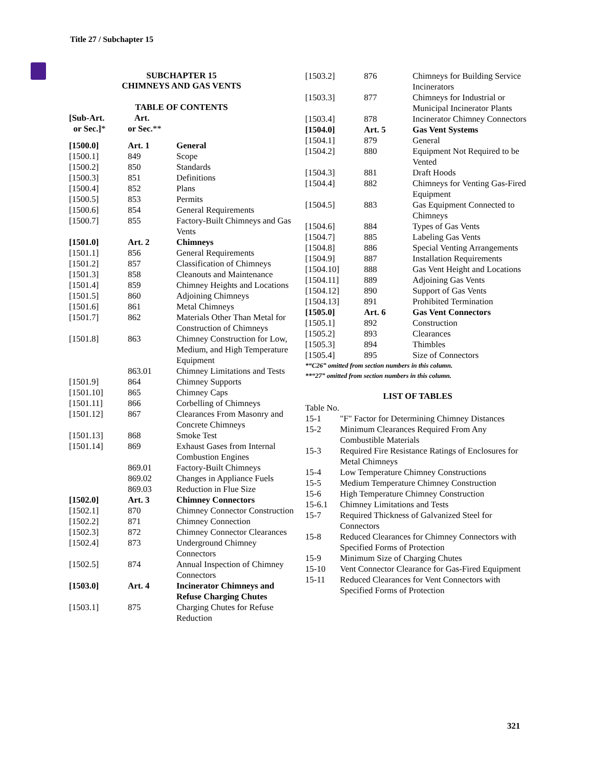Title 27 / Subchapter 15
SUBCHAPTER 15
CHIMNEYS AND GAS VENTS
TABLE OF CONTENTS
| [Sub-Art. or Sec.] * | Art. or Sec. ** | |
| [1500.0] | Art. 1 | General |
| [1500.1] | 849 | Scope |
| [1500.2] | 850 | Standards |
| [1500.3] | 851 | Definitions |
| [1500.4] | 852 | Plans |
| [1500.5] | 853 | Permits |
| [1500.6] | 854 | General Requirements |
| [1500.7] | 855 | Factory-Built Chimneys and Gas Vents |
| [1501.0] | Art. 2 | Chimneys |
| [1501.1] | 856 | General Requirements |
| [1501.2] | 857 | Classification of Chimneys |
| [1501.3] | 858 | Cleanouts and Maintenance |
| [1501.4] | 859 | Chimney Heights and Locations |
| [1501.5] | 860 | Adjoining Chimneys |
| [1501.6] | 861 | Metal Chimneys |
| [1501.7] | 862 | Materials Other Than Metal for Construction of Chimneys |
| [1501.8] | 863 | Chimney Construction for Low, Medium, and High Temperature Equipment |
| | 863.01 | Chimney Limitations and Tests |
| [1501.9] | 864 | Chimney Supports |
| [1501.10] | 865 | Chimney Caps |
| [1501.11] | 866 | Corbelling of Chimneys |
| [1501.12] | 867 | Clearances From Masonry and Concrete Chimneys |
| [1501.13] | 868 | Smoke Test |
| [1501.14] | 869 | Exhaust Gases from Internal Combustion Engines |
| | 869.01 | Factory-Built Chimneys |
| | 869.02 | Changes in Appliance Fuels |
| | 869.03 | Reduction in Flue Size |
| [1502.0] | Art. 3 | Chimney Connectors |
| [1502.1] | 870 | Chimney Connector Construction |
| [1502.2] | 871 | Chimney Connection |
| [1502.3] | 872 | Chimney Connector Clearances |
| [1502.4] | 873 | Underground Chimney Connectors |
| [1502.5] | 874 | Annual Inspection of Chimney Connectors |
| [1503.0] | Art. 4 | Incinerator Chimneys and Refuse Charging Chutes |
| [1503.1] | 875 | Charging Chutes for Refuse Reduction |
| [1503.2] | 876 | Chimneys for Building Service Incinerators |
| [1503.3] | 877 | Chimneys for Industrial or Municipal Incinerator Plants |
| [1503.4] | 878 | Incinerator Chimney Connectors |
| [1504.0] | Art. 5 | Gas Vent Systems |
| [1504.1] | 879 | General |
| [1504.2] | 880 | Equipment Not Required to be Vented |
| [1504.3] | 881 | Draft Hoods |
| [1504.4] | 882 | Chimneys for Venting Gas-Fired Equipment |
| [1504.5] | 883 | Gas Equipment Connected to Chimneys |
| [1504.6] | 884 | Types of Gas Vents |
| [1504.7] | 885 | Labeling Gas Vents |
| [1504.8] | 886 | Special Venting Arrangements |
| [1504.9] | 887 | Installation Requirements |
| [1504.10] | 888 | Gas Vent Height and Locations |
| [1504.11] | 889 | Adjoining Gas Vents |
| [1504.12] | 890 | Support of Gas Vents |
| [1504.13] | 891 | Prohibited Termination |
| [1505.0] | Art. 6 | Gas Vent Connectors |
| [1505.1] | 892 | Construction |
| [1505.2] | 893 | Clearances |
| [1505.3] | 894 | Thimbles |
| [1505.4] | 895 | Size of Connectors |
*“C26” omitted from section numbers in this column.
**“27” omitted from section numbers in this column.
LIST OF TABLES
| Table No. | |
| 15-1 | "F" Factor for Determining Chimney Distances |
| 15-2 | Minimum Clearances Required From Any Combustible Materials |
| 15-3 | Required Fire Resistance Ratings of Enclosures for Metal Chimneys |
| 15-4 | Low Temperature Chimney Constructions |
| 15-5 | Medium Temperature Chimney Construction |
| 15-6 | High Temperature Chimney Construction |
| 15-6.1 | Chimney Limitations and Tests |
| 15-7 | Required Thickness of Galvanized Steel for Connectors |
| 15-8 | Reduced Clearances for Chimney Connectors with Specified Forms of Protection |
| 15-9 | Minimum Size of Charging Chutes |
| 15-10 | Vent Connector Clearance for Gas-Fired Equipment |
| 15-11 | Reduced Clearances for Vent Connectors with Specified Forms of Protection |
321